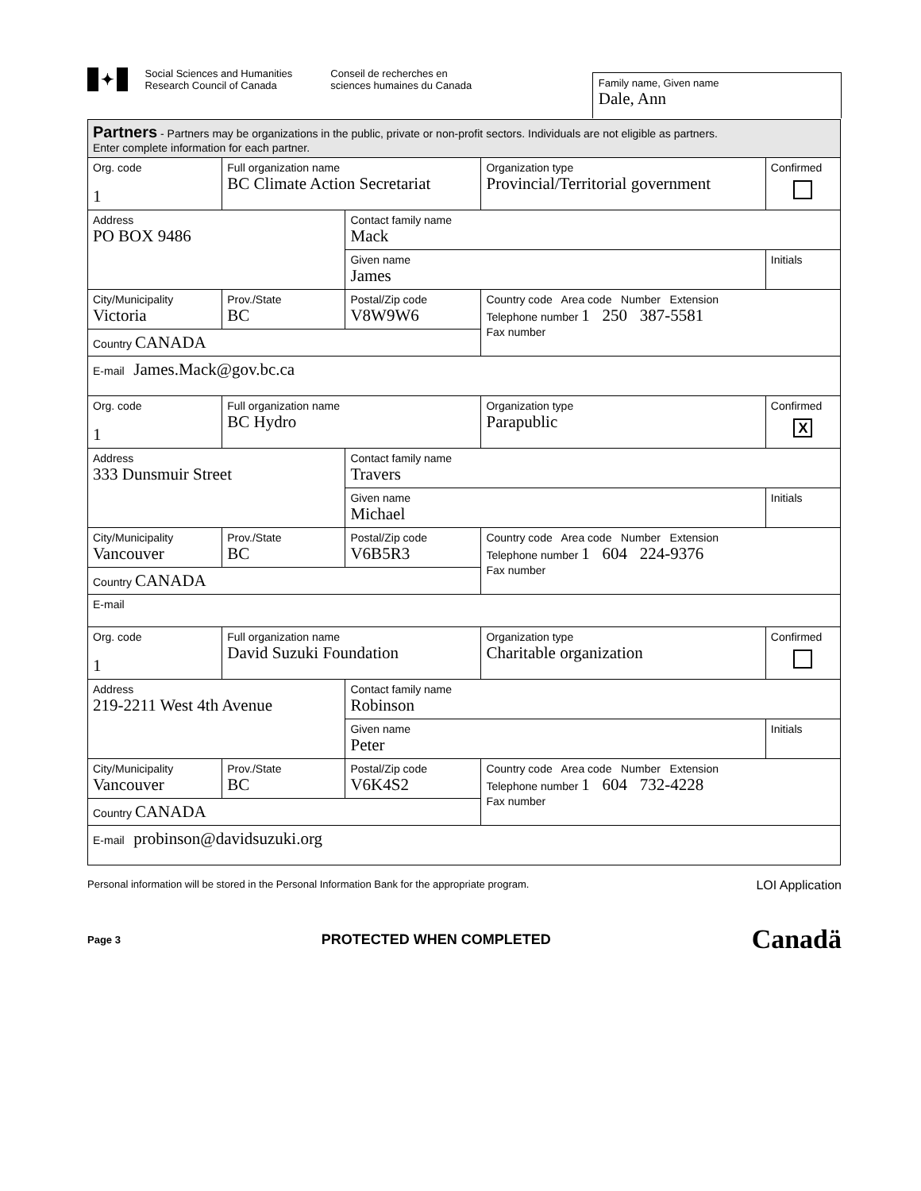✦
Social Sciences and Humanities
Research Council of Canada
Conseil de recherches en
sciences humaines du Canada
Family name, Given name
Dale, Ann
| Partners - Partners may be organizations in the public, private or non-profit sectors. Individuals are not eligible as partners. Enter complete information for each partner. | | | | | | |
| Org. code 1 | Full organization name BC Climate Action Secretariat | | | | Organization type Provincial/Territorial government | Confirmed |
| Address PO BOX 9486 | | | Contact family name Mack | | | |
| | | | Given name James | | | Initials |
| City/Municipality Victoria | | Prov./State BC | Postal/Zip code V8W9W6 | Country code Area code Number Extension Telephone number 1 250 387-5581 Fax number | | |
| Country CANADA | | | | | | |
| E-mail James.Mack@gov.bc.ca | | | | | | |
| Org. code 1 | Full organization name BC Hydro | | | | Organization type Parapublic | Confirmed X |
| Address 333 Dunsmuir Street | | | Contact family name Travers | | | |
| | | | Given name Michael | | | Initials |
| City/Municipality Vancouver | | Prov./State BC | Postal/Zip code V6B5R3 | Country code Area code Number Extension Telephone number 1 604 224-9376 Fax number | | |
| Country CANADA | | | | | | |
| E-mail | | | | | | |
| Org. code 1 | Full organization name David Suzuki Foundation | | | | Organization type Charitable organization | Confirmed |
| Address 219-2211 West 4th Avenue | | | Contact family name Robinson | | | |
| | | | Given name Peter | | | Initials |
| City/Municipality Vancouver | | Prov./State BC | Postal/Zip code V6K4S2 | Country code Area code Number Extension Telephone number 1 604 732-4228 Fax number | | |
| Country CANADA | | | | | | |
| E-mail probinson@davidsuzuki.org | | | | | | |
Personal information will be stored in the Personal Information Bank for the appropriate program. LOI Application
Page 3 PROTECTED WHEN COMPLETED Canadä